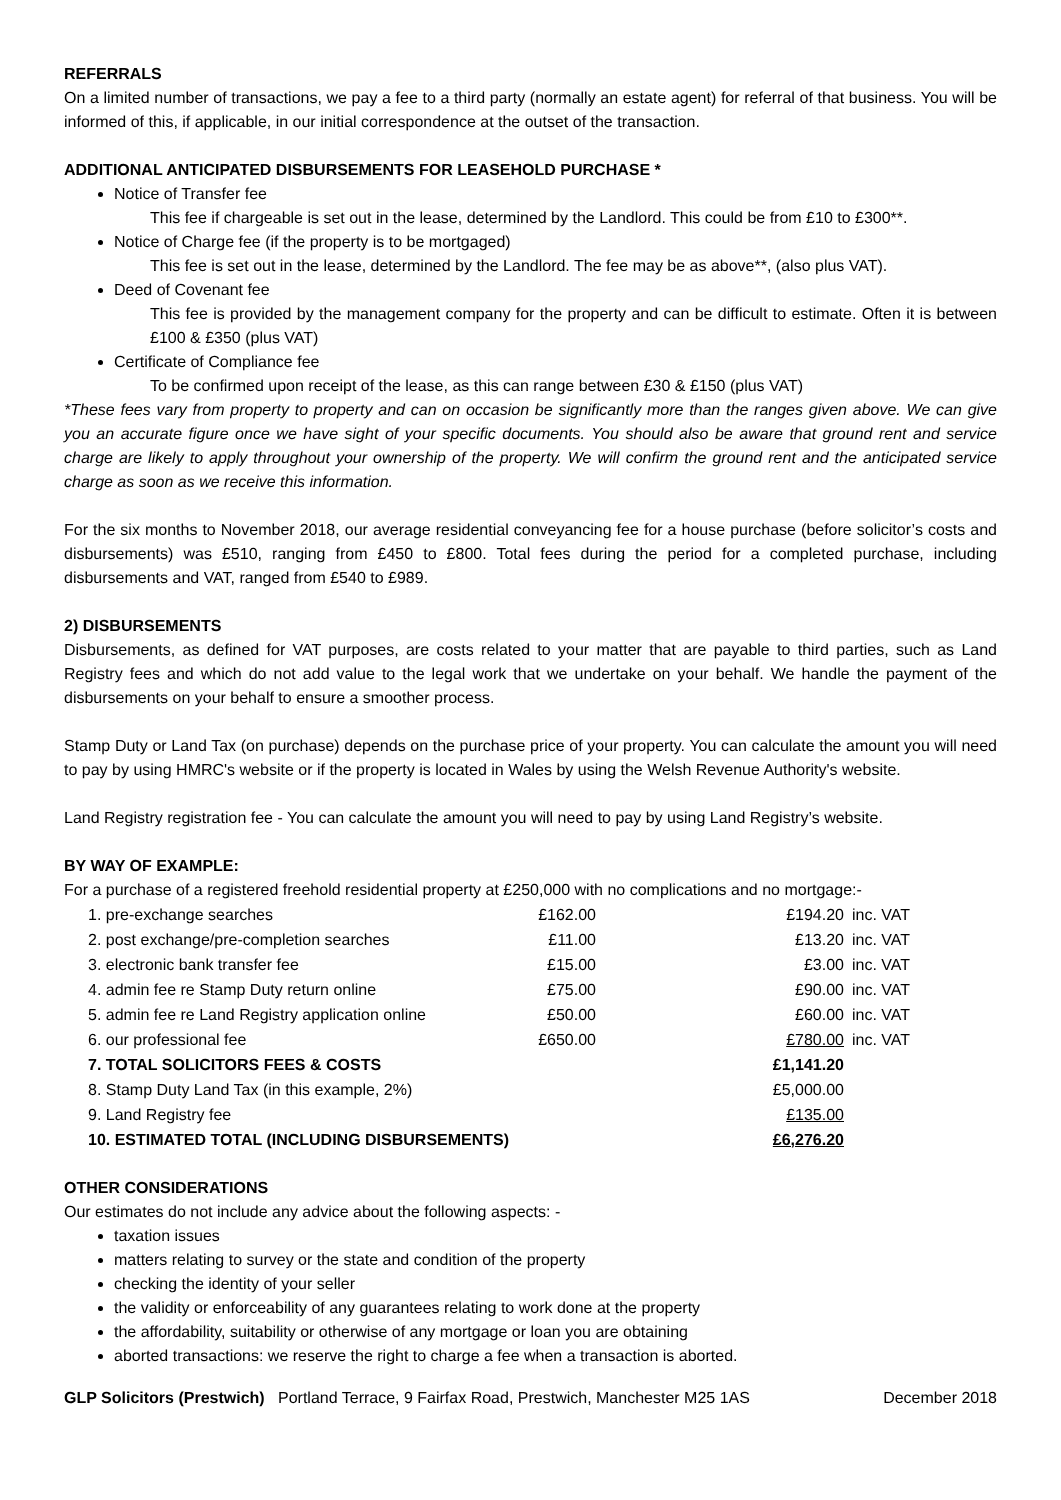REFERRALS
On a limited number of transactions, we pay a fee to a third party (normally an estate agent) for referral of that business. You will be informed of this, if applicable, in our initial correspondence at the outset of the transaction.
ADDITIONAL ANTICIPATED DISBURSEMENTS FOR LEASEHOLD PURCHASE *
Notice of Transfer fee
This fee if chargeable is set out in the lease, determined by the Landlord. This could be from £10 to £300**.
Notice of Charge fee (if the property is to be mortgaged)
This fee is set out in the lease, determined by the Landlord. The fee may be as above**, (also plus VAT).
Deed of Covenant fee
This fee is provided by the management company for the property and can be difficult to estimate. Often it is between £100 & £350 (plus VAT)
Certificate of Compliance fee
To be confirmed upon receipt of the lease, as this can range between £30 & £150 (plus VAT)
*These fees vary from property to property and can on occasion be significantly more than the ranges given above. We can give you an accurate figure once we have sight of your specific documents. You should also be aware that ground rent and service charge are likely to apply throughout your ownership of the property. We will confirm the ground rent and the anticipated service charge as soon as we receive this information.
For the six months to November 2018, our average residential conveyancing fee for a house purchase (before solicitor’s costs and disbursements) was £510, ranging from £450 to £800. Total fees during the period for a completed purchase, including disbursements and VAT, ranged from £540 to £989.
2) DISBURSEMENTS
Disbursements, as defined for VAT purposes, are costs related to your matter that are payable to third parties, such as Land Registry fees and which do not add value to the legal work that we undertake on your behalf. We handle the payment of the disbursements on your behalf to ensure a smoother process.
Stamp Duty or Land Tax (on purchase) depends on the purchase price of your property. You can calculate the amount you will need to pay by using HMRC's website or if the property is located in Wales by using the Welsh Revenue Authority's website.
Land Registry registration fee - You can calculate the amount you will need to pay by using Land Registry’s website.
BY WAY OF EXAMPLE:
For a purchase of a registered freehold residential property at £250,000 with no complications and no mortgage:-
| 1. pre-exchange searches | £162.00 | £194.20 | inc. VAT |
| 2. post exchange/pre-completion searches | £11.00 | £13.20 | inc. VAT |
| 3. electronic bank transfer fee | £15.00 | £3.00 | inc. VAT |
| 4. admin fee re Stamp Duty return online | £75.00 | £90.00 | inc. VAT |
| 5. admin fee re Land Registry application online | £50.00 | £60.00 | inc. VAT |
| 6. our professional fee | £650.00 | £780.00 | inc. VAT |
| 7. TOTAL SOLICITORS FEES & COSTS | | £1,141.20 | |
| 8. Stamp Duty Land Tax (in this example, 2%) | | £5,000.00 | |
| 9. Land Registry fee | | £135.00 | |
| 10. ESTIMATED TOTAL (INCLUDING DISBURSEMENTS) | | £6,276.20 | |
OTHER CONSIDERATIONS
Our estimates do not include any advice about the following aspects: -
taxation issues
matters relating to survey or the state and condition of the property
checking the identity of your seller
the validity or enforceability of any guarantees relating to work done at the property
the affordability, suitability or otherwise of any mortgage or loan you are obtaining
aborted transactions: we reserve the right to charge a fee when a transaction is aborted.
GLP Solicitors (Prestwich) Portland Terrace, 9 Fairfax Road, Prestwich, Manchester M25 1AS December 2018